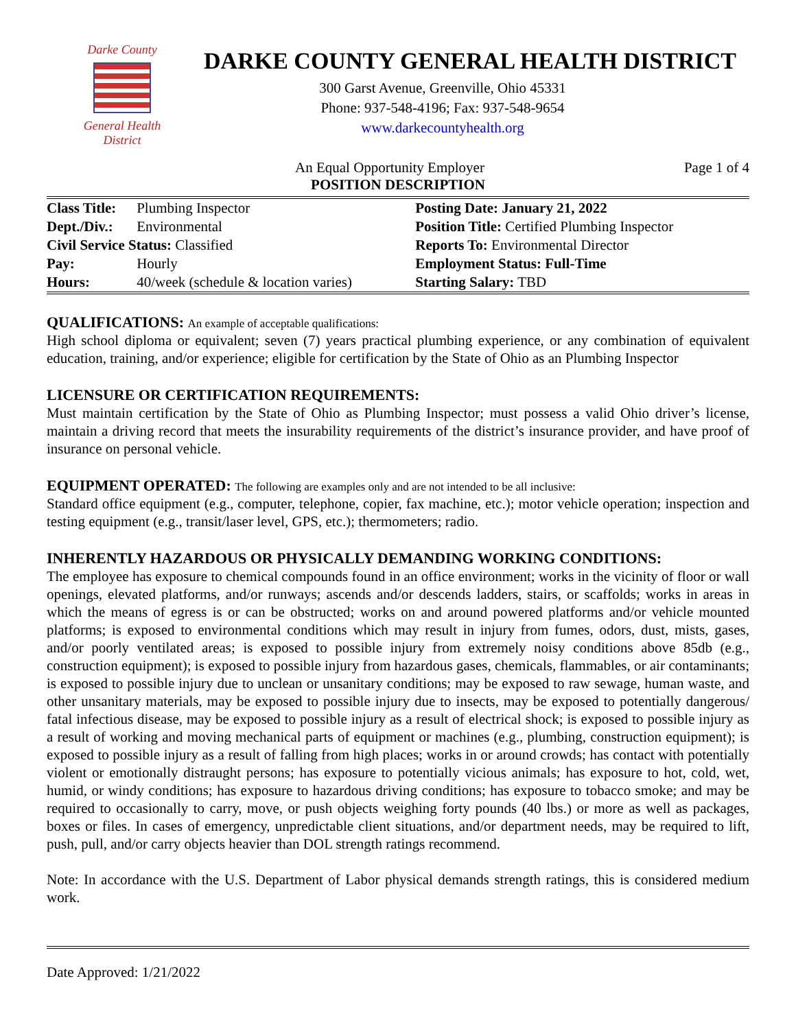Darke County
General Health District
DARKE COUNTY GENERAL HEALTH DISTRICT
300 Garst Avenue, Greenville, Ohio 45331
Phone: 937-548-4196; Fax: 937-548-9654
www.darkecountyhealth.org
An Equal Opportunity Employer Page 1 of 4
POSITION DESCRIPTION
| Class Title: | Plumbing Inspector | Posting Date: January 21, 2022 |
| Dept./Div.: | Environmental | Position Title: Certified Plumbing Inspector |
| Civil Service Status: Classified | | Reports To: Environmental Director |
| Pay: | Hourly | Employment Status: Full-Time |
| Hours: | 40/week (schedule & location varies) | Starting Salary: TBD |
QUALIFICATIONS: An example of acceptable qualifications:
High school diploma or equivalent; seven (7) years practical plumbing experience, or any combination of equivalent education, training, and/or experience; eligible for certification by the State of Ohio as an Plumbing Inspector
LICENSURE OR CERTIFICATION REQUIREMENTS:
Must maintain certification by the State of Ohio as Plumbing Inspector; must possess a valid Ohio driver’s license, maintain a driving record that meets the insurability requirements of the district’s insurance provider, and have proof of insurance on personal vehicle.
EQUIPMENT OPERATED: The following are examples only and are not intended to be all inclusive:
Standard office equipment (e.g., computer, telephone, copier, fax machine, etc.); motor vehicle operation; inspection and testing equipment (e.g., transit/laser level, GPS, etc.); thermometers; radio.
INHERENTLY HAZARDOUS OR PHYSICALLY DEMANDING WORKING CONDITIONS:
The employee has exposure to chemical compounds found in an office environment; works in the vicinity of floor or wall openings, elevated platforms, and/or runways; ascends and/or descends ladders, stairs, or scaffolds; works in areas in which the means of egress is or can be obstructed; works on and around powered platforms and/or vehicle mounted platforms; is exposed to environmental conditions which may result in injury from fumes, odors, dust, mists, gases, and/or poorly ventilated areas; is exposed to possible injury from extremely noisy conditions above 85db (e.g., construction equipment); is exposed to possible injury from hazardous gases, chemicals, flammables, or air contaminants; is exposed to possible injury due to unclean or unsanitary conditions; may be exposed to raw sewage, human waste, and other unsanitary materials, may be exposed to possible injury due to insects, may be exposed to potentially dangerous/ fatal infectious disease, may be exposed to possible injury as a result of electrical shock; is exposed to possible injury as a result of working and moving mechanical parts of equipment or machines (e.g., plumbing, construction equipment); is exposed to possible injury as a result of falling from high places; works in or around crowds; has contact with potentially violent or emotionally distraught persons; has exposure to potentially vicious animals; has exposure to hot, cold, wet, humid, or windy conditions; has exposure to hazardous driving conditions; has exposure to tobacco smoke; and may be required to occasionally to carry, move, or push objects weighing forty pounds (40 lbs.) or more as well as packages, boxes or files. In cases of emergency, unpredictable client situations, and/or department needs, may be required to lift, push, pull, and/or carry objects heavier than DOL strength ratings recommend.
Note: In accordance with the U.S. Department of Labor physical demands strength ratings, this is considered medium work.
Date Approved: 1/21/2022